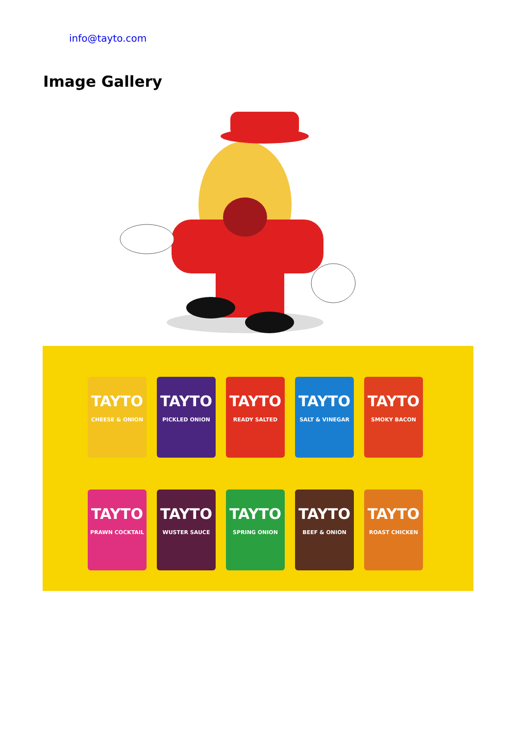info@tayto.com
Image Gallery
TAYTO
CHEESE & ONION
TAYTO
PICKLED ONION
TAYTO
READY SALTED
TAYTO
SALT & VINEGAR
TAYTO
SMOKY BACON
TAYTO
PRAWN COCKTAIL
TAYTO
WUSTER SAUCE
TAYTO
SPRING ONION
TAYTO
BEEF & ONION
TAYTO
ROAST CHICKEN